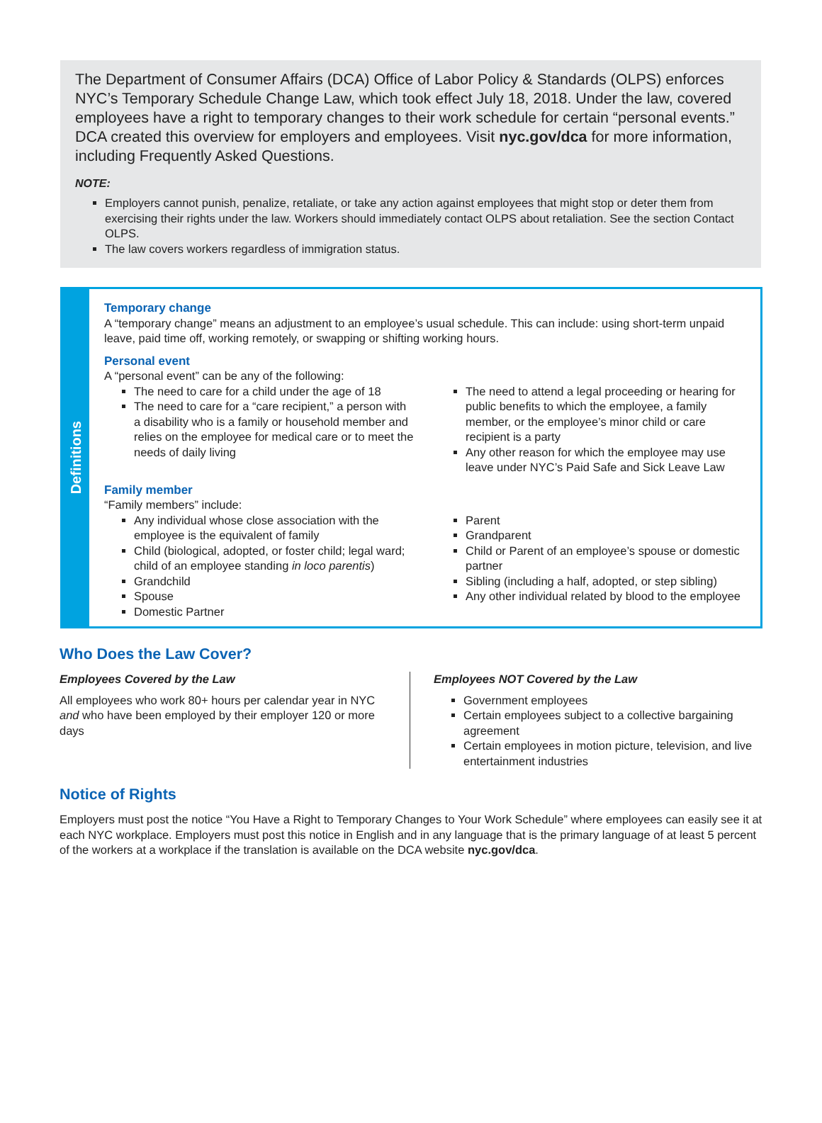The Department of Consumer Affairs (DCA) Office of Labor Policy & Standards (OLPS) enforces NYC’s Temporary Schedule Change Law, which took effect July 18, 2018. Under the law, covered employees have a right to temporary changes to their work schedule for certain “personal events.” DCA created this overview for employers and employees. Visit nyc.gov/dca for more information, including Frequently Asked Questions.
NOTE:
Employers cannot punish, penalize, retaliate, or take any action against employees that might stop or deter them from exercising their rights under the law. Workers should immediately contact OLPS about retaliation. See the section Contact OLPS.
The law covers workers regardless of immigration status.
Definitions
Temporary change
A “temporary change” means an adjustment to an employee’s usual schedule. This can include: using short-term unpaid leave, paid time off, working remotely, or swapping or shifting working hours.
Personal event
A “personal event” can be any of the following:
The need to care for a child under the age of 18
The need to care for a “care recipient,” a person with a disability who is a family or household member and relies on the employee for medical care or to meet the needs of daily living
The need to attend a legal proceeding or hearing for public benefits to which the employee, a family member, or the employee’s minor child or care recipient is a party
Any other reason for which the employee may use leave under NYC’s Paid Safe and Sick Leave Law
Family member
“Family members” include:
Any individual whose close association with the employee is the equivalent of family
Child (biological, adopted, or foster child; legal ward; child of an employee standing in loco parentis)
Grandchild
Spouse
Domestic Partner
Parent
Grandparent
Child or Parent of an employee’s spouse or domestic partner
Sibling (including a half, adopted, or step sibling)
Any other individual related by blood to the employee
Who Does the Law Cover?
Employees Covered by the Law
All employees who work 80+ hours per calendar year in NYC and who have been employed by their employer 120 or more days
Employees NOT Covered by the Law
Government employees
Certain employees subject to a collective bargaining agreement
Certain employees in motion picture, television, and live entertainment industries
Notice of Rights
Employers must post the notice “You Have a Right to Temporary Changes to Your Work Schedule” where employees can easily see it at each NYC workplace. Employers must post this notice in English and in any language that is the primary language of at least 5 percent of the workers at a workplace if the translation is available on the DCA website nyc.gov/dca.